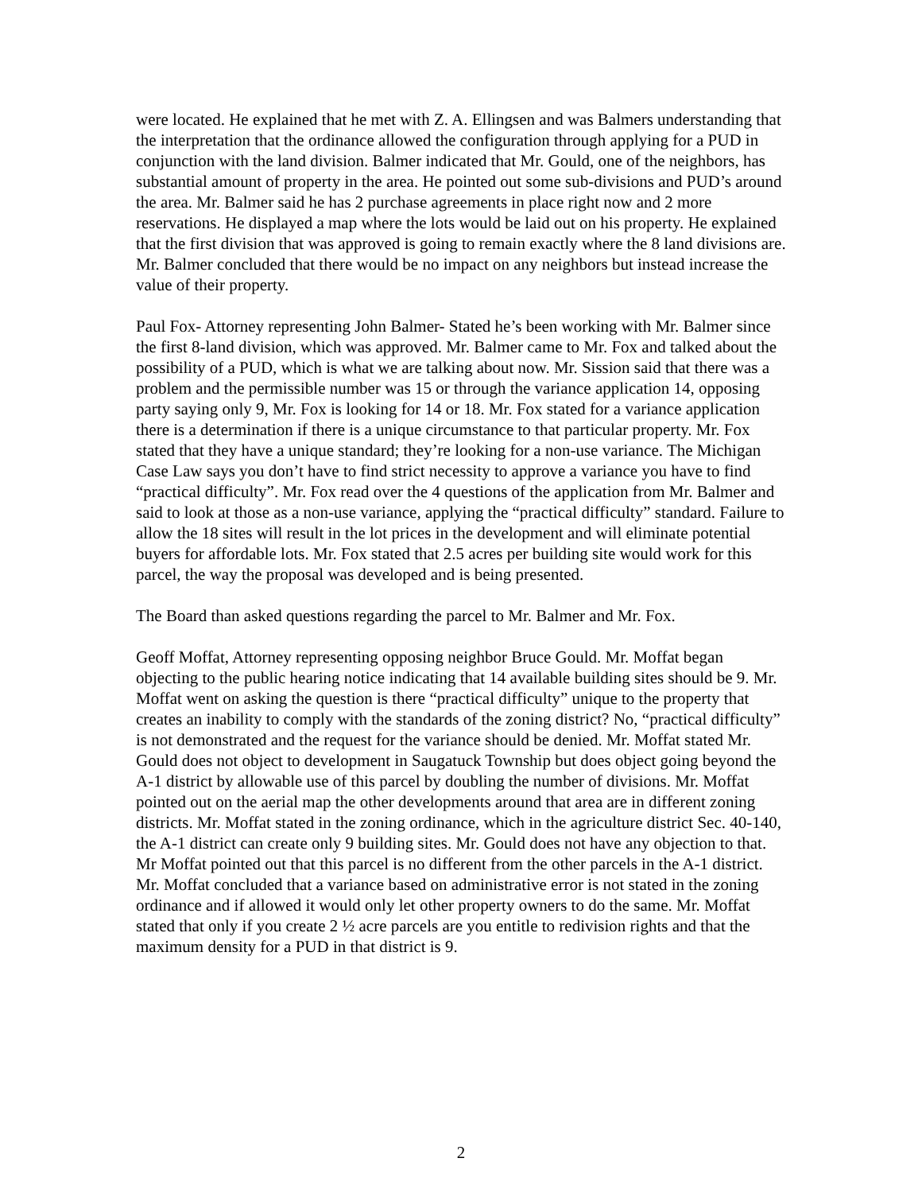were located. He explained that he met with Z. A. Ellingsen and was Balmers understanding that the interpretation that the ordinance allowed the configuration through applying for a PUD in conjunction with the land division. Balmer indicated that Mr. Gould, one of the neighbors, has substantial amount of property in the area. He pointed out some sub-divisions and PUD’s around the area. Mr. Balmer said he has 2 purchase agreements in place right now and 2 more reservations. He displayed a map where the lots would be laid out on his property. He explained that the first division that was approved is going to remain exactly where the 8 land divisions are. Mr. Balmer concluded that there would be no impact on any neighbors but instead increase the value of their property.
Paul Fox- Attorney representing John Balmer- Stated he’s been working with Mr. Balmer since the first 8-land division, which was approved. Mr. Balmer came to Mr. Fox and talked about the possibility of a PUD, which is what we are talking about now. Mr. Sission said that there was a problem and the permissible number was 15 or through the variance application 14, opposing party saying only 9, Mr. Fox is looking for 14 or 18. Mr. Fox stated for a variance application there is a determination if there is a unique circumstance to that particular property. Mr. Fox stated that they have a unique standard; they’re looking for a non-use variance. The Michigan Case Law says you don’t have to find strict necessity to approve a variance you have to find “practical difficulty”. Mr. Fox read over the 4 questions of the application from Mr. Balmer and said to look at those as a non-use variance, applying the “practical difficulty” standard. Failure to allow the 18 sites will result in the lot prices in the development and will eliminate potential buyers for affordable lots. Mr. Fox stated that 2.5 acres per building site would work for this parcel, the way the proposal was developed and is being presented.
The Board than asked questions regarding the parcel to Mr. Balmer and Mr. Fox.
Geoff Moffat, Attorney representing opposing neighbor Bruce Gould. Mr. Moffat began objecting to the public hearing notice indicating that 14 available building sites should be 9. Mr. Moffat went on asking the question is there “practical difficulty” unique to the property that creates an inability to comply with the standards of the zoning district? No, “practical difficulty” is not demonstrated and the request for the variance should be denied. Mr. Moffat stated Mr. Gould does not object to development in Saugatuck Township but does object going beyond the A-1 district by allowable use of this parcel by doubling the number of divisions. Mr. Moffat pointed out on the aerial map the other developments around that area are in different zoning districts. Mr. Moffat stated in the zoning ordinance, which in the agriculture district Sec. 40-140, the A-1 district can create only 9 building sites. Mr. Gould does not have any objection to that. Mr Moffat pointed out that this parcel is no different from the other parcels in the A-1 district. Mr. Moffat concluded that a variance based on administrative error is not stated in the zoning ordinance and if allowed it would only let other property owners to do the same. Mr. Moffat stated that only if you create 2 ½ acre parcels are you entitle to redivision rights and that the maximum density for a PUD in that district is 9.
2